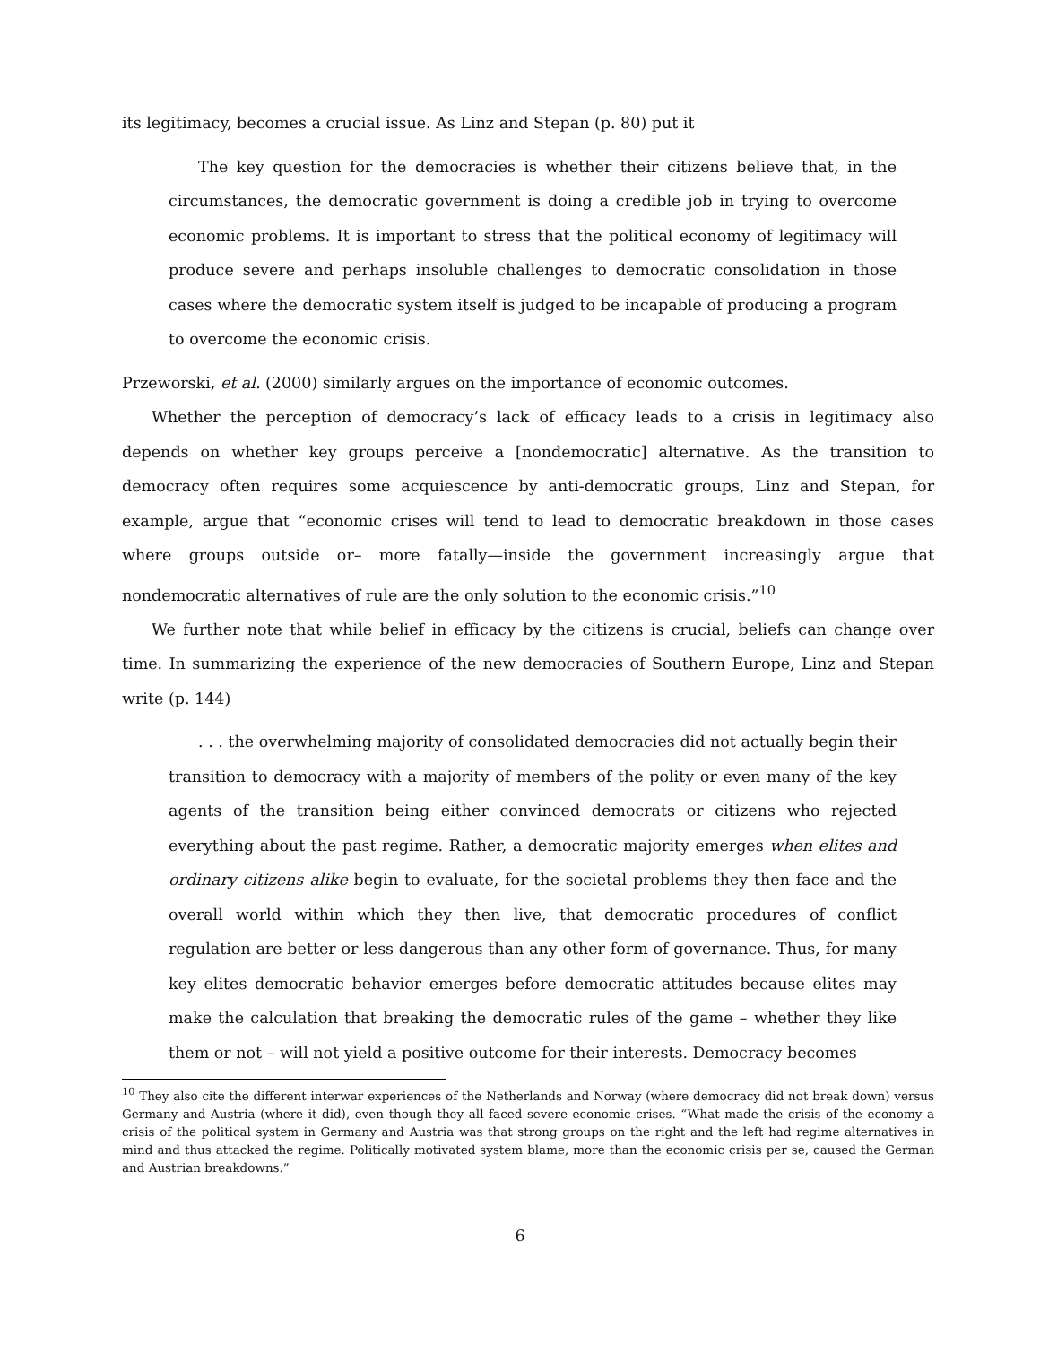its legitimacy, becomes a crucial issue. As Linz and Stepan (p. 80) put it
The key question for the democracies is whether their citizens believe that, in the circumstances, the democratic government is doing a credible job in trying to overcome economic problems. It is important to stress that the political economy of legitimacy will produce severe and perhaps insoluble challenges to democratic consolidation in those cases where the democratic system itself is judged to be incapable of producing a program to overcome the economic crisis.
Przeworski, et al. (2000) similarly argues on the importance of economic outcomes.
Whether the perception of democracy’s lack of efficacy leads to a crisis in legitimacy also depends on whether key groups perceive a [nondemocratic] alternative. As the transition to democracy often requires some acquiescence by anti-democratic groups, Linz and Stepan, for example, argue that “economic crises will tend to lead to democratic breakdown in those cases where groups outside or– more fatally—inside the government increasingly argue that nondemocratic alternatives of rule are the only solution to the economic crisis.”<sup>10</sup>
We further note that while belief in efficacy by the citizens is crucial, beliefs can change over time. In summarizing the experience of the new democracies of Southern Europe, Linz and Stepan write (p. 144)
. . . the overwhelming majority of consolidated democracies did not actually begin their transition to democracy with a majority of members of the polity or even many of the key agents of the transition being either convinced democrats or citizens who rejected everything about the past regime. Rather, a democratic majority emerges when elites and ordinary citizens alike begin to evaluate, for the societal problems they then face and the overall world within which they then live, that democratic procedures of conflict regulation are better or less dangerous than any other form of governance. Thus, for many key elites democratic behavior emerges before democratic attitudes because elites may make the calculation that breaking the democratic rules of the game – whether they like them or not – will not yield a positive outcome for their interests. Democracy becomes
<sup>10</sup> They also cite the different interwar experiences of the Netherlands and Norway (where democracy did not break down) versus Germany and Austria (where it did), even though they all faced severe economic crises. “What made the crisis of the economy a crisis of the political system in Germany and Austria was that strong groups on the right and the left had regime alternatives in mind and thus attacked the regime. Politically motivated system blame, more than the economic crisis per se, caused the German and Austrian breakdowns.”
6